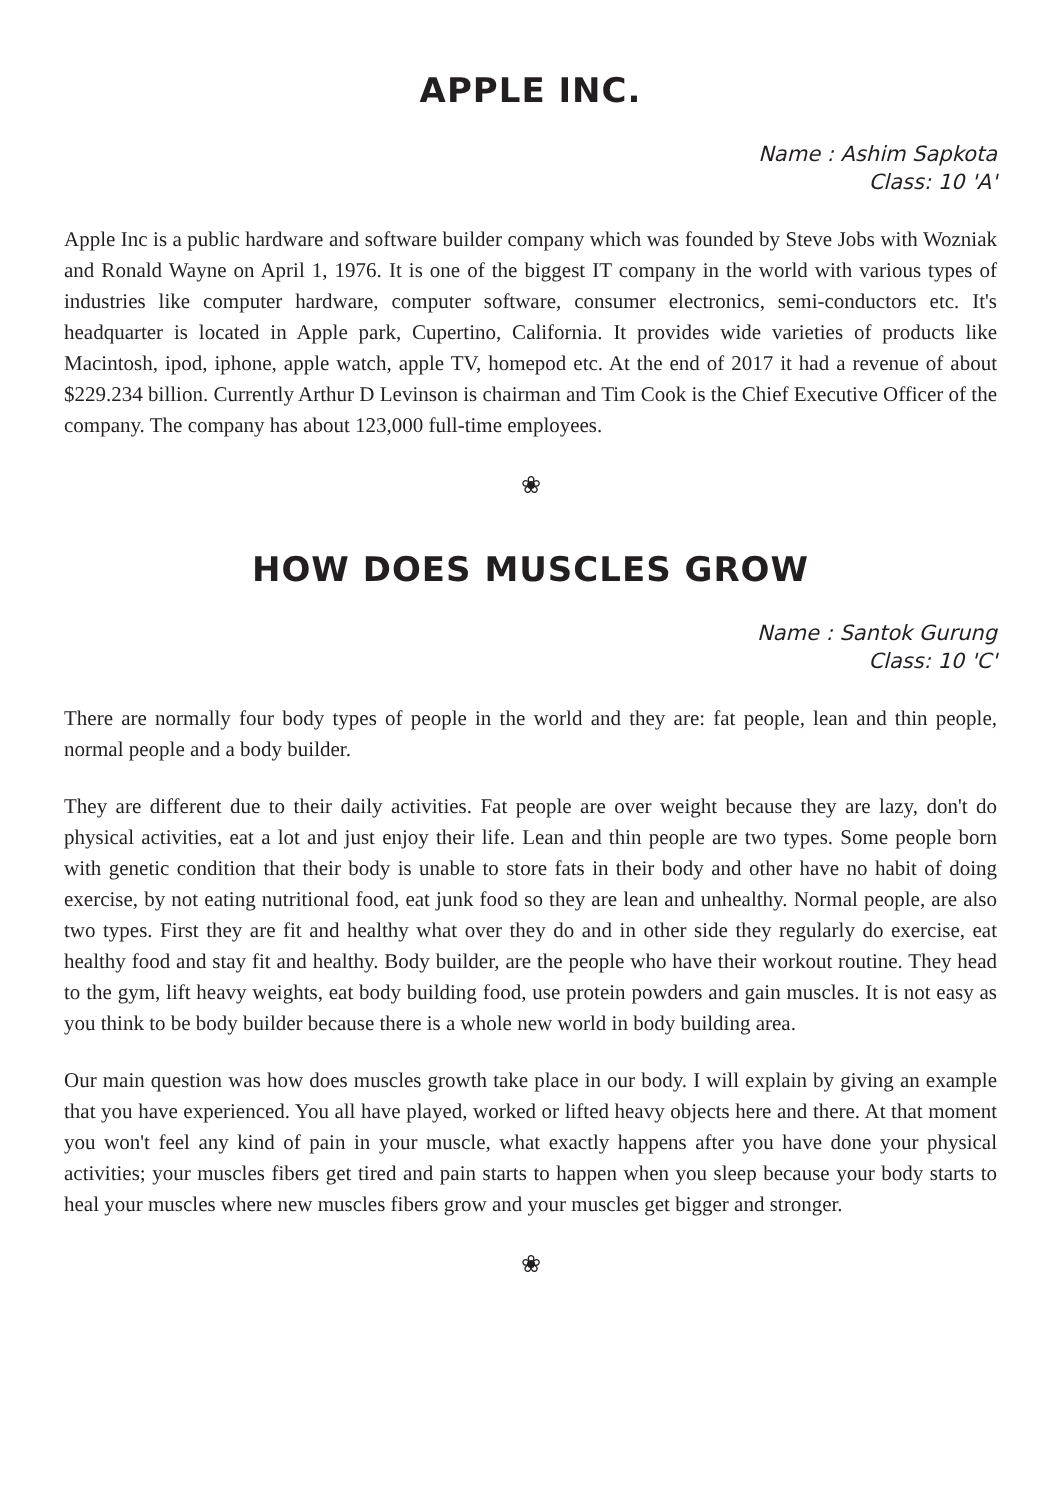APPLE INC.
Name : Ashim Sapkota
Class: 10 'A'
Apple Inc is a public hardware and software builder company which was founded by Steve Jobs with Wozniak and Ronald Wayne on April 1, 1976. It is one of the biggest IT company in the world with various types of industries like computer hardware, computer software, consumer electronics, semi-conductors etc. It's headquarter is located in Apple park, Cupertino, California. It provides wide varieties of products like Macintosh, ipod, iphone, apple watch, apple TV, homepod etc. At the end of 2017 it had a revenue of about $229.234 billion. Currently Arthur D Levinson is chairman and Tim Cook is the Chief Executive Officer of the company. The company has about 123,000 full-time employees.
❀
HOW DOES MUSCLES GROW
Name : Santok Gurung
Class: 10 'C'
There are normally four body types of people in the world and they are: fat people, lean and thin people, normal people and a body builder.
They are different due to their daily activities. Fat people are over weight because they are lazy, don't do physical activities, eat a lot and just enjoy their life. Lean and thin people are two types. Some people born with genetic condition that their body is unable to store fats in their body and other have no habit of doing exercise, by not eating nutritional food, eat junk food so they are lean and unhealthy. Normal people, are also two types. First they are fit and healthy what over they do and in other side they regularly do exercise, eat healthy food and stay fit and healthy. Body builder, are the people who have their workout routine. They head to the gym, lift heavy weights, eat body building food, use protein powders and gain muscles. It is not easy as you think to be body builder because there is a whole new world in body building area.
Our main question was how does muscles growth take place in our body. I will explain by giving an example that you have experienced. You all have played, worked or lifted heavy objects here and there. At that moment you won't feel any kind of pain in your muscle, what exactly happens after you have done your physical activities; your muscles fibers get tired and pain starts to happen when you sleep because your body starts to heal your muscles where new muscles fibers grow and your muscles get bigger and stronger.
❀